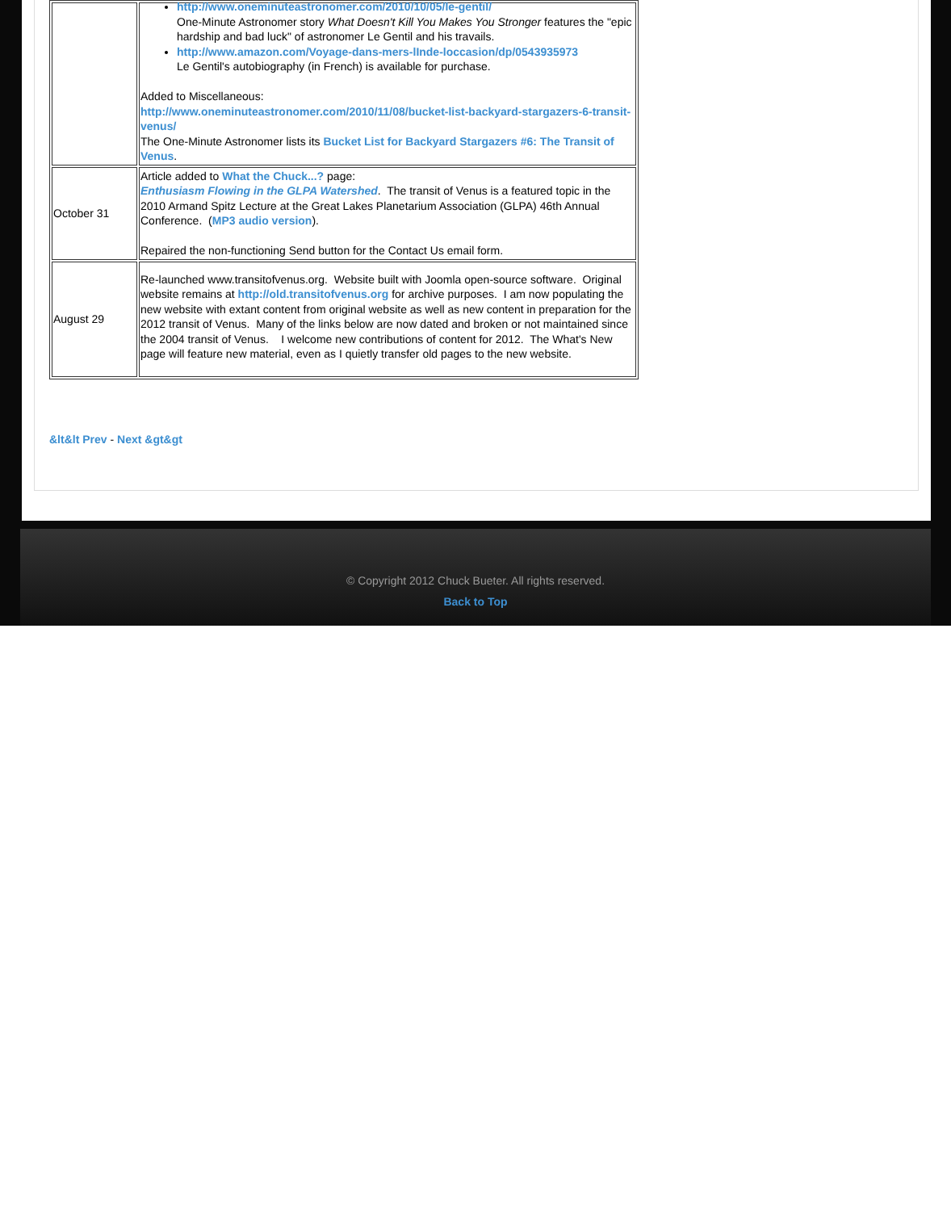| | http://www.oneminuteastronomer.com/2010/10/05/le-gentil/ One-Minute Astronomer story What Doesn't Kill You Makes You Stronger features the "epic hardship and bad luck" of astronomer Le Gentil and his travails. http://www.amazon.com/Voyage-dans-mers-lInde-loccasion/dp/0543935973 Le Gentil's autobiography (in French) is available for purchase. Added to Miscellaneous: http://www.oneminuteastronomer.com/2010/11/08/bucket-list-backyard-stargazers-6-transit-venus/ The One-Minute Astronomer lists its Bucket List for Backyard Stargazers #6: The Transit of Venus . |
| October 31 | Article added to What the Chuck...? page: Enthusiasm Flowing in the GLPA Watershed . The transit of Venus is a featured topic in the 2010 Armand Spitz Lecture at the Great Lakes Planetarium Association (GLPA) 46th Annual Conference. ( MP3 audio version ). Repaired the non-functioning Send button for the Contact Us email form. |
| August 29 | Re-launched www.transitofvenus.org. Website built with Joomla open-source software. Original website remains at http://old.transitofvenus.org for archive purposes. I am now populating the new website with extant content from original website as well as new content in preparation for the 2012 transit of Venus. Many of the links below are now dated and broken or not maintained since the 2004 transit of Venus. I welcome new contributions of content for 2012. The What's New page will feature new material, even as I quietly transfer old pages to the new website. |
&lt&lt Prev - Next &gt&gt
© Copyright 2012 Chuck Bueter. All rights reserved.
Back to Top